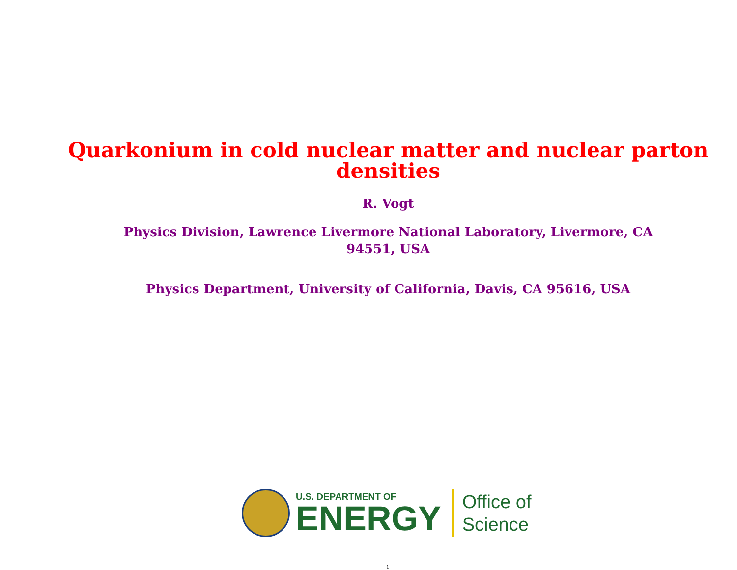Quarkonium in cold nuclear matter and nuclear parton
densities
R. Vogt
Physics Division, Lawrence Livermore National Laboratory, Livermore, CA
94551, USA
Physics Department, University of California, Davis, CA 95616, USA
U.S. DEPARTMENT OF
ENERGY
Office of
Science
1